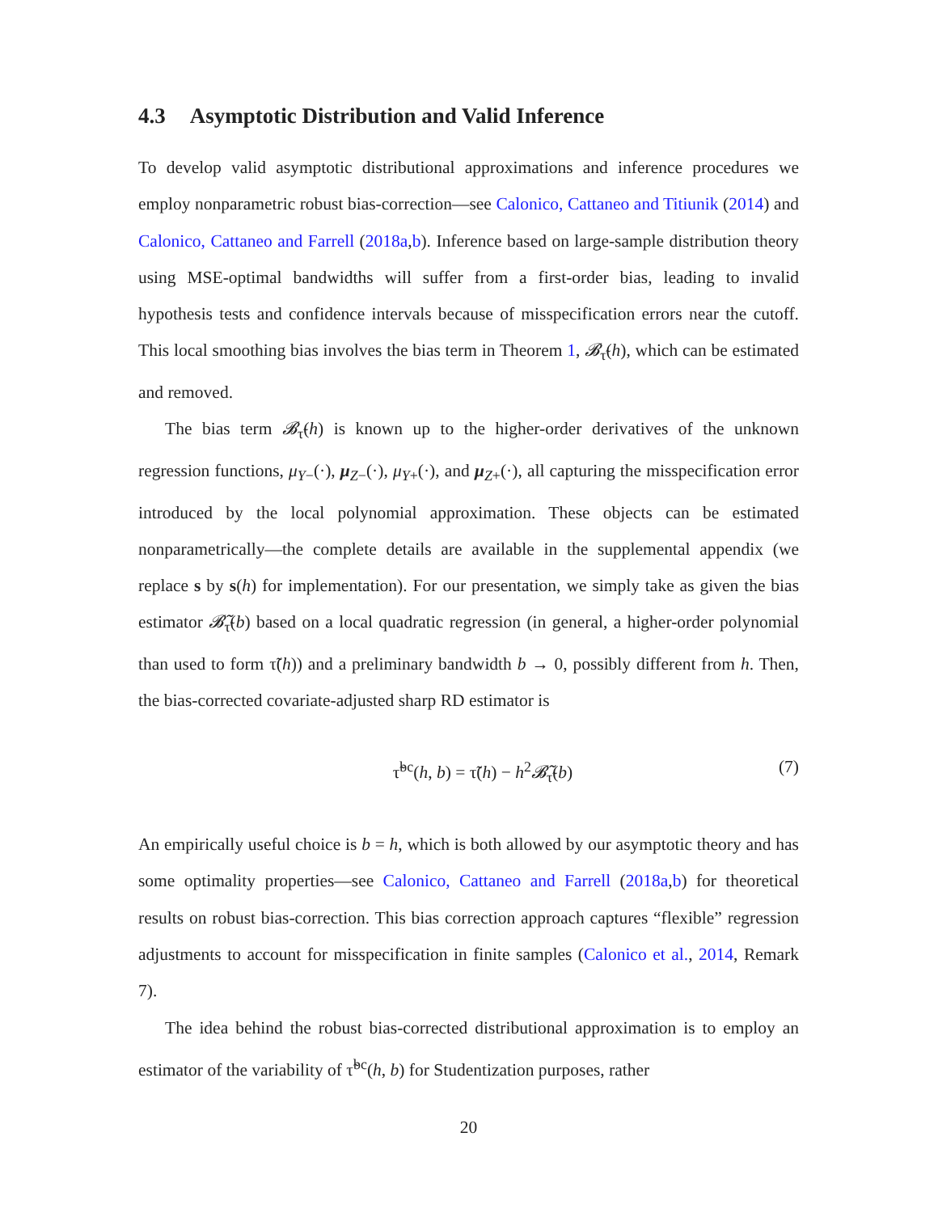4.3 Asymptotic Distribution and Valid Inference
To develop valid asymptotic distributional approximations and inference procedures we employ nonparametric robust bias-correction—see Calonico, Cattaneo and Titiunik (2014) and Calonico, Cattaneo and Farrell (2018a,b). Inference based on large-sample distribution theory using MSE-optimal bandwidths will suffer from a first-order bias, leading to invalid hypothesis tests and confidence intervals because of misspecification errors near the cutoff. This local smoothing bias involves the bias term in Theorem 1, 𝓑<sub>τ̃</sub>(h), which can be estimated and removed.
The bias term 𝓑<sub>τ̃</sub>(h) is known up to the higher-order derivatives of the unknown regression functions, μ<sub>Y−</sub>(·), μ<sub>Z−</sub>(·), μ<sub>Y+</sub>(·), and μ<sub>Z+</sub>(·), all capturing the misspecification error introduced by the local polynomial approximation. These objects can be estimated nonparametrically—the complete details are available in the supplemental appendix (we replace s by s(h) for implementation). For our presentation, we simply take as given the bias estimator 𝓑̃<sub>τ̃</sub>(b) based on a local quadratic regression (in general, a higher-order polynomial than used to form τ̃(h)) and a preliminary bandwidth b → 0, possibly different from h. Then, the bias-corrected covariate-adjusted sharp RD estimator is
τ̃<sup>bc</sup>(h, b) = τ̃(h) − h<sup>2</sup>𝓑̃<sub>τ̃</sub>(b) (7)
An empirically useful choice is b = h, which is both allowed by our asymptotic theory and has some optimality properties—see Calonico, Cattaneo and Farrell (2018a,b) for theoretical results on robust bias-correction. This bias correction approach captures “flexible” regression adjustments to account for misspecification in finite samples (Calonico et al., 2014, Remark 7).
The idea behind the robust bias-corrected distributional approximation is to employ an estimator of the variability of τ̃<sup>bc</sup>(h, b) for Studentization purposes, rather
20